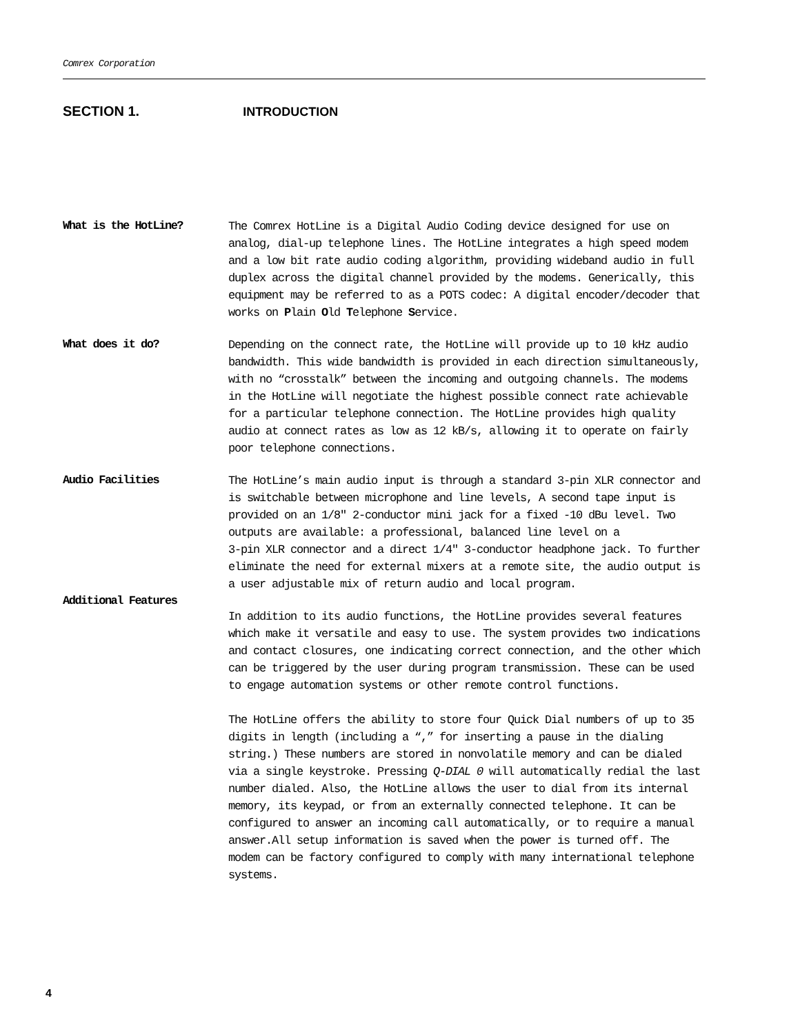Comrex Corporation
SECTION 1. INTRODUCTION
What is the HotLine?
The Comrex HotLine is a Digital Audio Coding device designed for use on analog, dial-up telephone lines. The HotLine integrates a high speed modem and a low bit rate audio coding algorithm, providing wideband audio in full duplex across the digital channel provided by the modems. Generically, this equipment may be referred to as a POTS codec: A digital encoder/decoder that works on Plain Old Telephone Service.
What does it do?
Depending on the connect rate, the HotLine will provide up to 10 kHz audio bandwidth. This wide bandwidth is provided in each direction simultaneously, with no “crosstalk” between the incoming and outgoing channels. The modems in the HotLine will negotiate the highest possible connect rate achievable for a particular telephone connection. The HotLine provides high quality audio at connect rates as low as 12 kB/s, allowing it to operate on fairly poor telephone connections.
Audio Facilities
The HotLine’s main audio input is through a standard 3-pin XLR connector and is switchable between microphone and line levels, A second tape input is provided on an 1/8" 2-conductor mini jack for a fixed -10 dBu level. Two outputs are available: a professional, balanced line level on a
3-pin XLR connector and a direct 1/4" 3-conductor headphone jack. To further eliminate the need for external mixers at a remote site, the audio output is a user adjustable mix of return audio and local program.
Additional Features
In addition to its audio functions, the HotLine provides several features which make it versatile and easy to use. The system provides two indications and contact closures, one indicating correct connection, and the other which can be triggered by the user during program transmission. These can be used to engage automation systems or other remote control functions.
The HotLine offers the ability to store four Quick Dial numbers of up to 35 digits in length (including a “,” for inserting a pause in the dialing string.) These numbers are stored in nonvolatile memory and can be dialed via a single keystroke. Pressing Q-DIAL 0 will automatically redial the last number dialed. Also, the HotLine allows the user to dial from its internal memory, its keypad, or from an externally connected telephone. It can be configured to answer an incoming call automatically, or to require a manual answer.All setup information is saved when the power is turned off. The modem can be factory configured to comply with many international telephone systems.
4